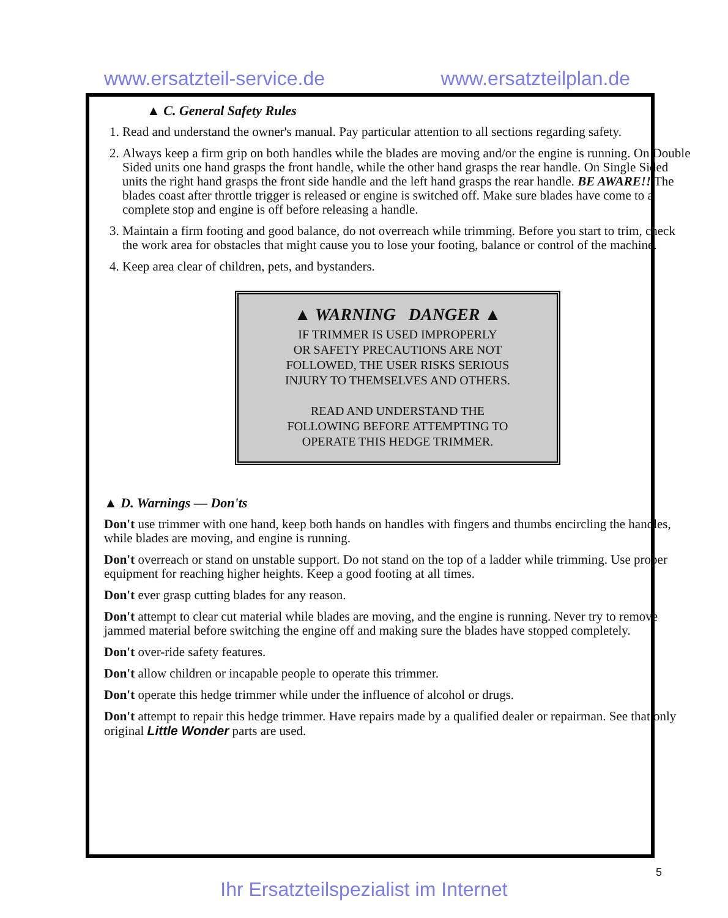www.ersatzteil-service.de www.ersatzteilplan.de
▲ C. General Safety Rules
1. Read and understand the owner's manual. Pay particular attention to all sections regarding safety.
2. Always keep a firm grip on both handles while the blades are moving and/or the engine is running. On Double Sided units one hand grasps the front handle, while the other hand grasps the rear handle. On Single Sided units the right hand grasps the front side handle and the left hand grasps the rear handle. BE AWARE!! The blades coast after throttle trigger is released or engine is switched off. Make sure blades have come to a complete stop and engine is off before releasing a handle.
3. Maintain a firm footing and good balance, do not overreach while trimming. Before you start to trim, check the work area for obstacles that might cause you to lose your footing, balance or control of the machine.
4. Keep area clear of children, pets, and bystanders.
▲ WARNING DANGER ▲
IF TRIMMER IS USED IMPROPERLY
OR SAFETY PRECAUTIONS ARE NOT
FOLLOWED, THE USER RISKS SERIOUS
INJURY TO THEMSELVES AND OTHERS.
READ AND UNDERSTAND THE
FOLLOWING BEFORE ATTEMPTING TO
OPERATE THIS HEDGE TRIMMER.
▲ D. Warnings — Don'ts
Don't use trimmer with one hand, keep both hands on handles with fingers and thumbs encircling the handles, while blades are moving, and engine is running.
Don't overreach or stand on unstable support. Do not stand on the top of a ladder while trimming. Use proper equipment for reaching higher heights. Keep a good footing at all times.
Don't ever grasp cutting blades for any reason.
Don't attempt to clear cut material while blades are moving, and the engine is running. Never try to remove jammed material before switching the engine off and making sure the blades have stopped completely.
Don't over-ride safety features.
Don't allow children or incapable people to operate this trimmer.
Don't operate this hedge trimmer while under the influence of alcohol or drugs.
Don't attempt to repair this hedge trimmer. Have repairs made by a qualified dealer or repairman. See that only original Little Wonder parts are used.
5
Ihr Ersatzteilspezialist im Internet